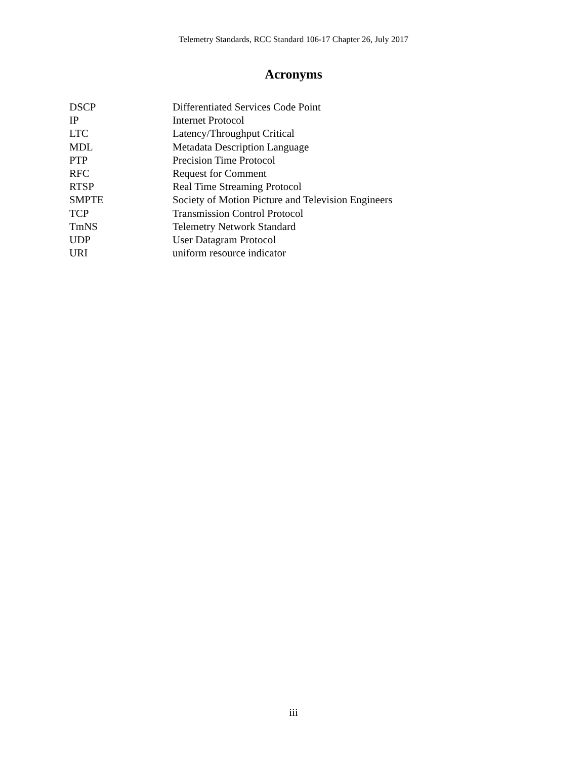Telemetry Standards, RCC Standard 106-17 Chapter 26, July 2017
Acronyms
DSCP Differentiated Services Code Point
IP Internet Protocol
LTC Latency/Throughput Critical
MDL Metadata Description Language
PTP Precision Time Protocol
RFC Request for Comment
RTSP Real Time Streaming Protocol
SMPTE Society of Motion Picture and Television Engineers
TCP Transmission Control Protocol
TmNS Telemetry Network Standard
UDP User Datagram Protocol
URI uniform resource indicator
iii